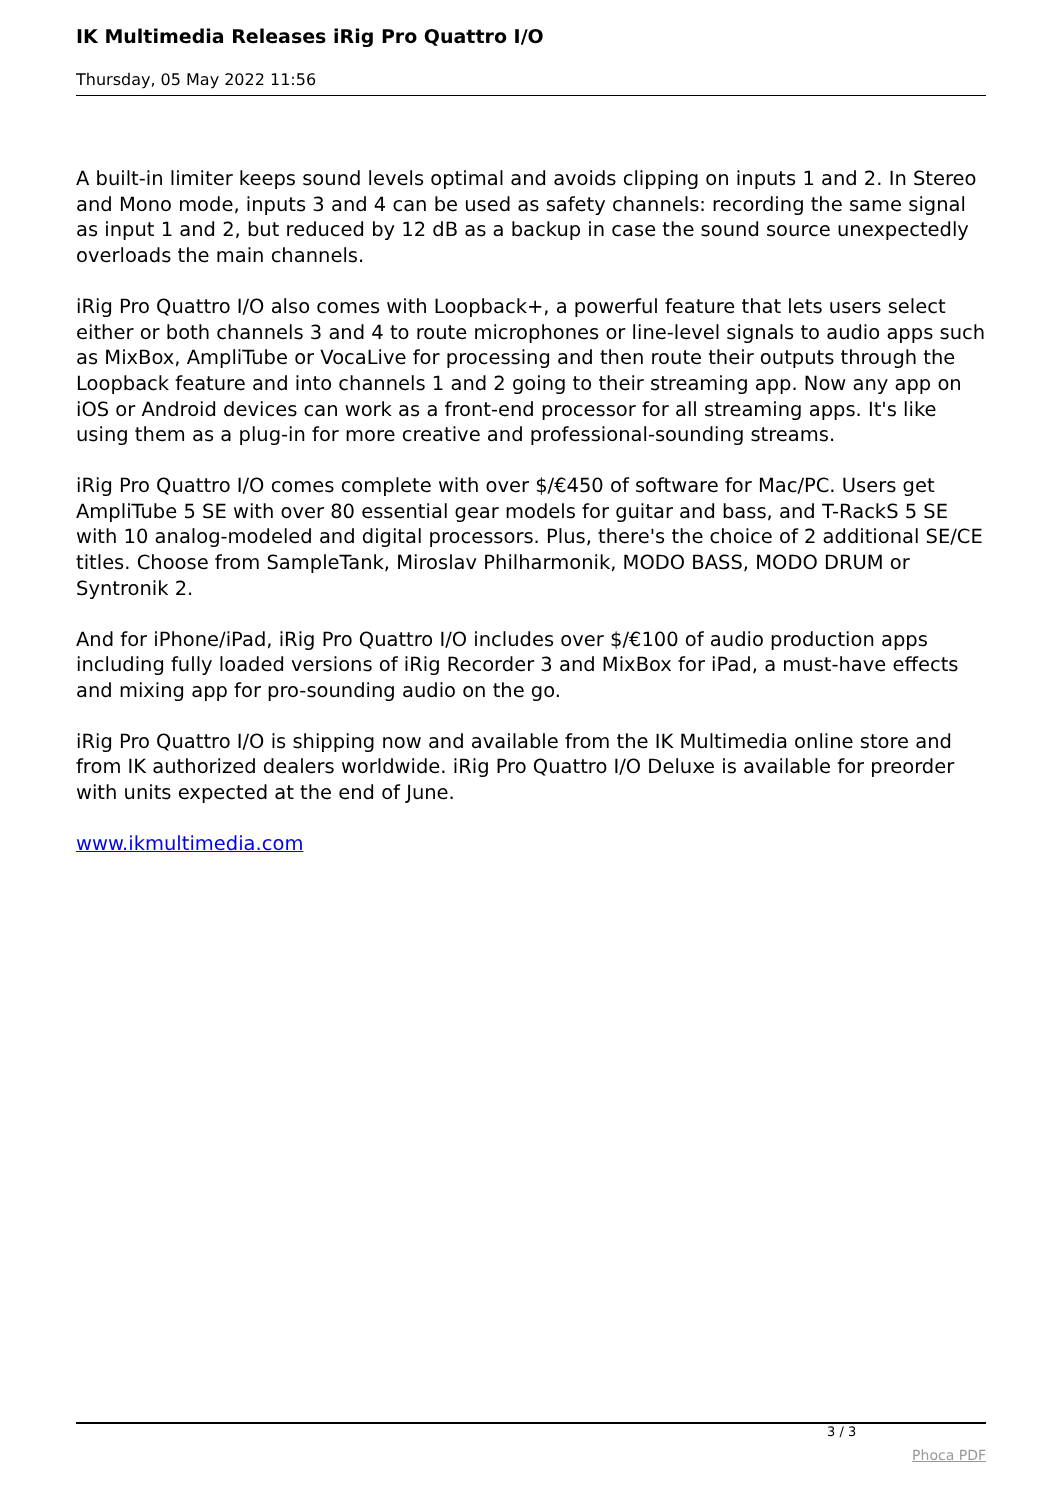IK Multimedia Releases iRig Pro Quattro I/O
Thursday, 05 May 2022 11:56
A built-in limiter keeps sound levels optimal and avoids clipping on inputs 1 and 2. In Stereo and Mono mode, inputs 3 and 4 can be used as safety channels: recording the same signal as input 1 and 2, but reduced by 12 dB as a backup in case the sound source unexpectedly overloads the main channels.
iRig Pro Quattro I/O also comes with Loopback+, a powerful feature that lets users select either or both channels 3 and 4 to route microphones or line-level signals to audio apps such as MixBox, AmpliTube or VocaLive for processing and then route their outputs through the Loopback feature and into channels 1 and 2 going to their streaming app. Now any app on iOS or Android devices can work as a front-end processor for all streaming apps. It's like using them as a plug-in for more creative and professional-sounding streams.
iRig Pro Quattro I/O comes complete with over $/€450 of software for Mac/PC. Users get AmpliTube 5 SE with over 80 essential gear models for guitar and bass, and T-RackS 5 SE with 10 analog-modeled and digital processors. Plus, there's the choice of 2 additional SE/CE titles. Choose from SampleTank, Miroslav Philharmonik, MODO BASS, MODO DRUM or Syntronik 2.
And for iPhone/iPad, iRig Pro Quattro I/O includes over $/€100 of audio production apps including fully loaded versions of iRig Recorder 3 and MixBox for iPad, a must-have effects and mixing app for pro-sounding audio on the go.
iRig Pro Quattro I/O is shipping now and available from the IK Multimedia online store and from IK authorized dealers worldwide. iRig Pro Quattro I/O Deluxe is available for preorder with units expected at the end of June.
www.ikmultimedia.com
3 / 3
Phoca PDF